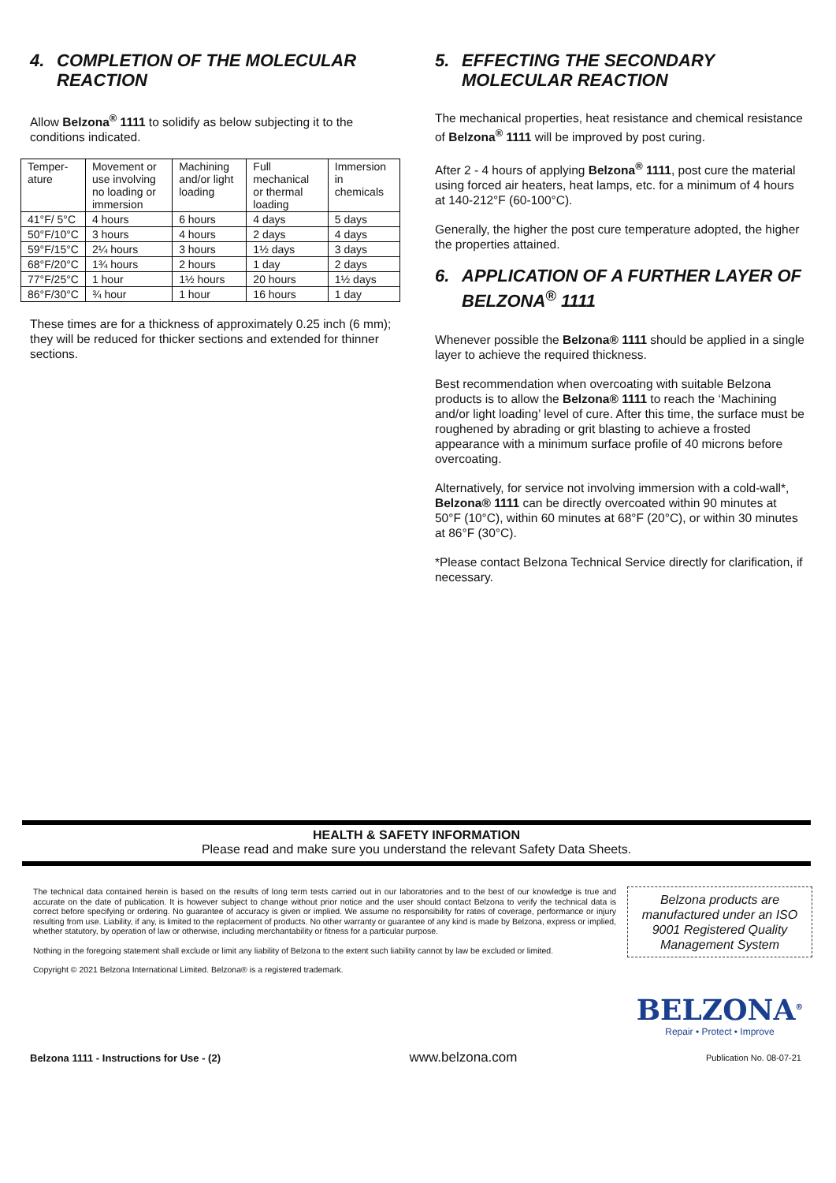4. COMPLETION OF THE MOLECULAR REACTION
Allow Belzona<sup>®</sup> 1111 to solidify as below subjecting it to the conditions indicated.
| Temper- ature | Movement or use involving no loading or immersion | Machining and/or light loading | Full mechanical or thermal loading | Immersion in chemicals |
| 41°F/ 5°C | 4 hours | 6 hours | 4 days | 5 days |
| 50°F/10°C | 3 hours | 4 hours | 2 days | 4 days |
| 59°F/15°C | 2¼ hours | 3 hours | 1½ days | 3 days |
| 68°F/20°C | 1¾ hours | 2 hours | 1 day | 2 days |
| 77°F/25°C | 1 hour | 1½ hours | 20 hours | 1½ days |
| 86°F/30°C | ¾ hour | 1 hour | 16 hours | 1 day |
These times are for a thickness of approximately 0.25 inch (6 mm); they will be reduced for thicker sections and extended for thinner sections.
5. EFFECTING THE SECONDARY MOLECULAR REACTION
The mechanical properties, heat resistance and chemical resistance of Belzona<sup>®</sup> 1111 will be improved by post curing.
After 2 - 4 hours of applying Belzona<sup>®</sup> 1111, post cure the material using forced air heaters, heat lamps, etc. for a minimum of 4 hours at 140-212°F (60-100°C).
Generally, the higher the post cure temperature adopted, the higher the properties attained.
6. APPLICATION OF A FURTHER LAYER OF BELZONA<sup>®</sup> 1111
Whenever possible the Belzona® 1111 should be applied in a single layer to achieve the required thickness.
Best recommendation when overcoating with suitable Belzona products is to allow the Belzona® 1111 to reach the ‘Machining and/or light loading’ level of cure. After this time, the surface must be roughened by abrading or grit blasting to achieve a frosted appearance with a minimum surface profile of 40 microns before overcoating.
Alternatively, for service not involving immersion with a cold-wall*, Belzona® 1111 can be directly overcoated within 90 minutes at 50°F (10°C), within 60 minutes at 68°F (20°C), or within 30 minutes at 86°F (30°C).
*Please contact Belzona Technical Service directly for clarification, if necessary.
HEALTH & SAFETY INFORMATION
Please read and make sure you understand the relevant Safety Data Sheets.
The technical data contained herein is based on the results of long term tests carried out in our laboratories and to the best of our knowledge is true and accurate on the date of publication. It is however subject to change without prior notice and the user should contact Belzona to verify the technical data is correct before specifying or ordering. No guarantee of accuracy is given or implied. We assume no responsibility for rates of coverage, performance or injury resulting from use. Liability, if any, is limited to the replacement of products. No other warranty or guarantee of any kind is made by Belzona, express or implied, whether statutory, by operation of law or otherwise, including merchantability or fitness for a particular purpose.
Nothing in the foregoing statement shall exclude or limit any liability of Belzona to the extent such liability cannot by law be excluded or limited.
Copyright © 2021 Belzona International Limited. Belzona® is a registered trademark.
Belzona products are manufactured under an ISO 9001 Registered Quality Management System
BELZONA<sup>®</sup>
Repair • Protect • Improve
Belzona 1111 - Instructions for Use - (2) www.belzona.com Publication No. 08-07-21